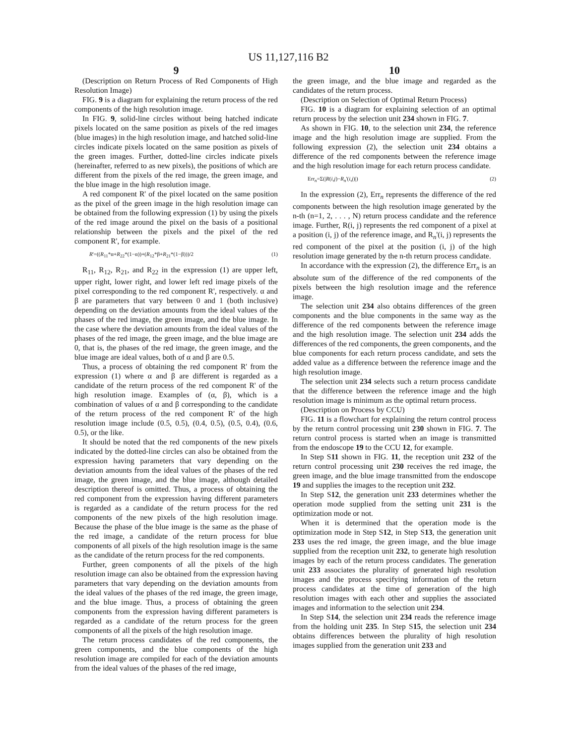US 11,127,116 B2
9
(Description on Return Process of Red Components of High Resolution Image)
FIG. 9 is a diagram for explaining the return process of the red components of the high resolution image.
In FIG. 9, solid-line circles without being hatched indicate pixels located on the same position as pixels of the red images (blue images) in the high resolution image, and hatched solid-line circles indicate pixels located on the same position as pixels of the green images. Further, dotted-line circles indicate pixels (hereinafter, referred to as new pixels), the positions of which are different from the pixels of the red image, the green image, and the blue image in the high resolution image.
A red component R' of the pixel located on the same position as the pixel of the green image in the high resolution image can be obtained from the following expression (1) by using the pixels of the red image around the pixel on the basis of a positional relationship between the pixels and the pixel of the red component R', for example.
R'=((R<sub>11</sub>*α+R<sub>22</sub>*(1−α))+(R<sub>12</sub>*β+R<sub>21</sub>*(1−β)))/2 (1)
R<sub>11</sub>, R<sub>12</sub>, R<sub>21</sub>, and R<sub>22</sub> in the expression (1) are upper left, upper right, lower right, and lower left red image pixels of the pixel corresponding to the red component R', respectively. α and β are parameters that vary between 0 and 1 (both inclusive) depending on the deviation amounts from the ideal values of the phases of the red image, the green image, and the blue image. In the case where the deviation amounts from the ideal values of the phases of the red image, the green image, and the blue image are 0, that is, the phases of the red image, the green image, and the blue image are ideal values, both of α and β are 0.5.
Thus, a process of obtaining the red component R' from the expression (1) where α and β are different is regarded as a candidate of the return process of the red component R' of the high resolution image. Examples of (α, β), which is a combination of values of α and β corresponding to the candidate of the return process of the red component R' of the high resolution image include (0.5, 0.5), (0.4, 0.5), (0.5, 0.4), (0.6, 0.5), or the like.
It should be noted that the red components of the new pixels indicated by the dotted-line circles can also be obtained from the expression having parameters that vary depending on the deviation amounts from the ideal values of the phases of the red image, the green image, and the blue image, although detailed description thereof is omitted. Thus, a process of obtaining the red component from the expression having different parameters is regarded as a candidate of the return process for the red components of the new pixels of the high resolution image. Because the phase of the blue image is the same as the phase of the red image, a candidate of the return process for blue components of all pixels of the high resolution image is the same as the candidate of the return process for the red components.
Further, green components of all the pixels of the high resolution image can also be obtained from the expression having parameters that vary depending on the deviation amounts from the ideal values of the phases of the red image, the green image, and the blue image. Thus, a process of obtaining the green components from the expression having different parameters is regarded as a candidate of the return process for the green components of all the pixels of the high resolution image.
The return process candidates of the red components, the green components, and the blue components of the high resolution image are compiled for each of the deviation amounts from the ideal values of the phases of the red image,
10
the green image, and the blue image and regarded as the candidates of the return process.
(Description on Selection of Optimal Return Process)
FIG. 10 is a diagram for explaining selection of an optimal return process by the selection unit 234 shown in FIG. 7.
As shown in FIG. 10, to the selection unit 234, the reference image and the high resolution image are supplied. From the following expression (2), the selection unit 234 obtains a difference of the red components between the reference image and the high resolution image for each return process candidate.
Err<sub>n</sub>=Σ(|R(i,j)−R<sub>n</sub>'(i,j)|) (2)
In the expression (2), Err<sub>n</sub> represents the difference of the red components between the high resolution image generated by the n-th (n=1, 2, . . . , N) return process candidate and the reference image. Further, R(i, j) represents the red component of a pixel at a position (i, j) of the reference image, and R<sub>n</sub>'(i, j) represents the red component of the pixel at the position (i, j) of the high resolution image generated by the n-th return process candidate.
In accordance with the expression (2), the difference Err<sub>n</sub> is an absolute sum of the difference of the red components of the pixels between the high resolution image and the reference image.
The selection unit 234 also obtains differences of the green components and the blue components in the same way as the difference of the red components between the reference image and the high resolution image. The selection unit 234 adds the differences of the red components, the green components, and the blue components for each return process candidate, and sets the added value as a difference between the reference image and the high resolution image.
The selection unit 234 selects such a return process candidate that the difference between the reference image and the high resolution image is minimum as the optimal return process.
(Description on Process by CCU)
FIG. 11 is a flowchart for explaining the return control process by the return control processing unit 230 shown in FIG. 7. The return control process is started when an image is transmitted from the endoscope 19 to the CCU 12, for example.
In Step S11 shown in FIG. 11, the reception unit 232 of the return control processing unit 230 receives the red image, the green image, and the blue image transmitted from the endoscope 19 and supplies the images to the reception unit 232.
In Step S12, the generation unit 233 determines whether the operation mode supplied from the setting unit 231 is the optimization mode or not.
When it is determined that the operation mode is the optimization mode in Step S12, in Step S13, the generation unit 233 uses the red image, the green image, and the blue image supplied from the reception unit 232, to generate high resolution images by each of the return process candidates. The generation unit 233 associates the plurality of generated high resolution images and the process specifying information of the return process candidates at the time of generation of the high resolution images with each other and supplies the associated images and information to the selection unit 234.
In Step S14, the selection unit 234 reads the reference image from the holding unit 235. In Step S15, the selection unit 234 obtains differences between the plurality of high resolution images supplied from the generation unit 233 and